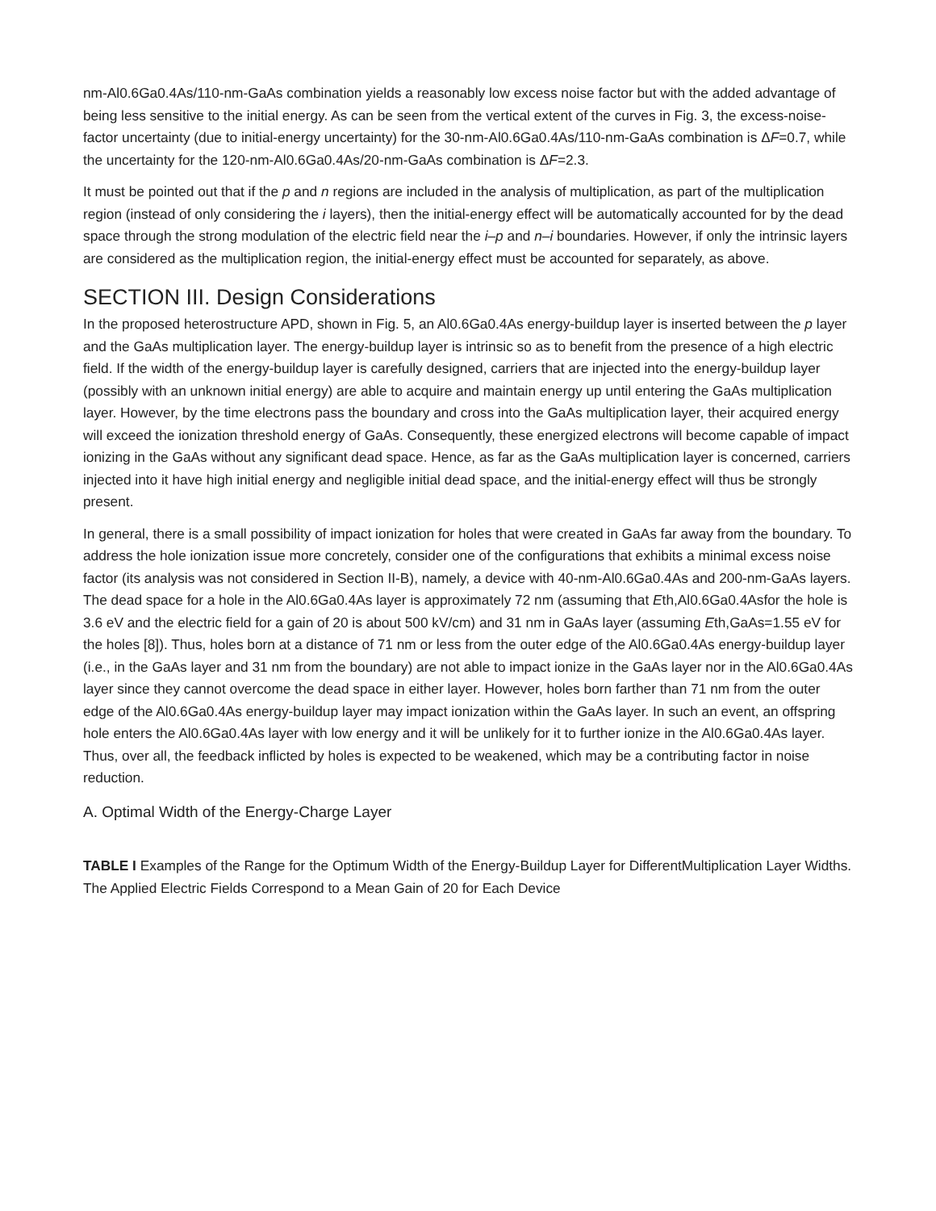nm-Al0.6Ga0.4As/110-nm-GaAs combination yields a reasonably low excess noise factor but with the added advantage of being less sensitive to the initial energy. As can be seen from the vertical extent of the curves in Fig. 3, the excess-noise-factor uncertainty (due to initial-energy uncertainty) for the 30-nm-Al0.6Ga0.4As/110-nm-GaAs combination is ΔF=0.7, while the uncertainty for the 120-nm-Al0.6Ga0.4As/20-nm-GaAs combination is ΔF=2.3.
It must be pointed out that if the p and n regions are included in the analysis of multiplication, as part of the multiplication region (instead of only considering the i layers), then the initial-energy effect will be automatically accounted for by the dead space through the strong modulation of the electric field near the i–p and n–i boundaries. However, if only the intrinsic layers are considered as the multiplication region, the initial-energy effect must be accounted for separately, as above.
SECTION III. Design Considerations
In the proposed heterostructure APD, shown in Fig. 5, an Al0.6Ga0.4As energy-buildup layer is inserted between the p layer and the GaAs multiplication layer. The energy-buildup layer is intrinsic so as to benefit from the presence of a high electric field. If the width of the energy-buildup layer is carefully designed, carriers that are injected into the energy-buildup layer (possibly with an unknown initial energy) are able to acquire and maintain energy up until entering the GaAs multiplication layer. However, by the time electrons pass the boundary and cross into the GaAs multiplication layer, their acquired energy will exceed the ionization threshold energy of GaAs. Consequently, these energized electrons will become capable of impact ionizing in the GaAs without any significant dead space. Hence, as far as the GaAs multiplication layer is concerned, carriers injected into it have high initial energy and negligible initial dead space, and the initial-energy effect will thus be strongly present.
In general, there is a small possibility of impact ionization for holes that were created in GaAs far away from the boundary. To address the hole ionization issue more concretely, consider one of the configurations that exhibits a minimal excess noise factor (its analysis was not considered in Section II-B), namely, a device with 40-nm-Al0.6Ga0.4As and 200-nm-GaAs layers. The dead space for a hole in the Al0.6Ga0.4As layer is approximately 72 nm (assuming that Eth,Al0.6Ga0.4Asfor the hole is 3.6 eV and the electric field for a gain of 20 is about 500 kV/cm) and 31 nm in GaAs layer (assuming Eth,GaAs=1.55 eV for the holes [8]). Thus, holes born at a distance of 71 nm or less from the outer edge of the Al0.6Ga0.4As energy-buildup layer (i.e., in the GaAs layer and 31 nm from the boundary) are not able to impact ionize in the GaAs layer nor in the Al0.6Ga0.4As layer since they cannot overcome the dead space in either layer. However, holes born farther than 71 nm from the outer edge of the Al0.6Ga0.4As energy-buildup layer may impact ionization within the GaAs layer. In such an event, an offspring hole enters the Al0.6Ga0.4As layer with low energy and it will be unlikely for it to further ionize in the Al0.6Ga0.4As layer. Thus, over all, the feedback inflicted by holes is expected to be weakened, which may be a contributing factor in noise reduction.
A. Optimal Width of the Energy-Charge Layer
TABLE I Examples of the Range for the Optimum Width of the Energy-Buildup Layer for DifferentMultiplication Layer Widths. The Applied Electric Fields Correspond to a Mean Gain of 20 for Each Device